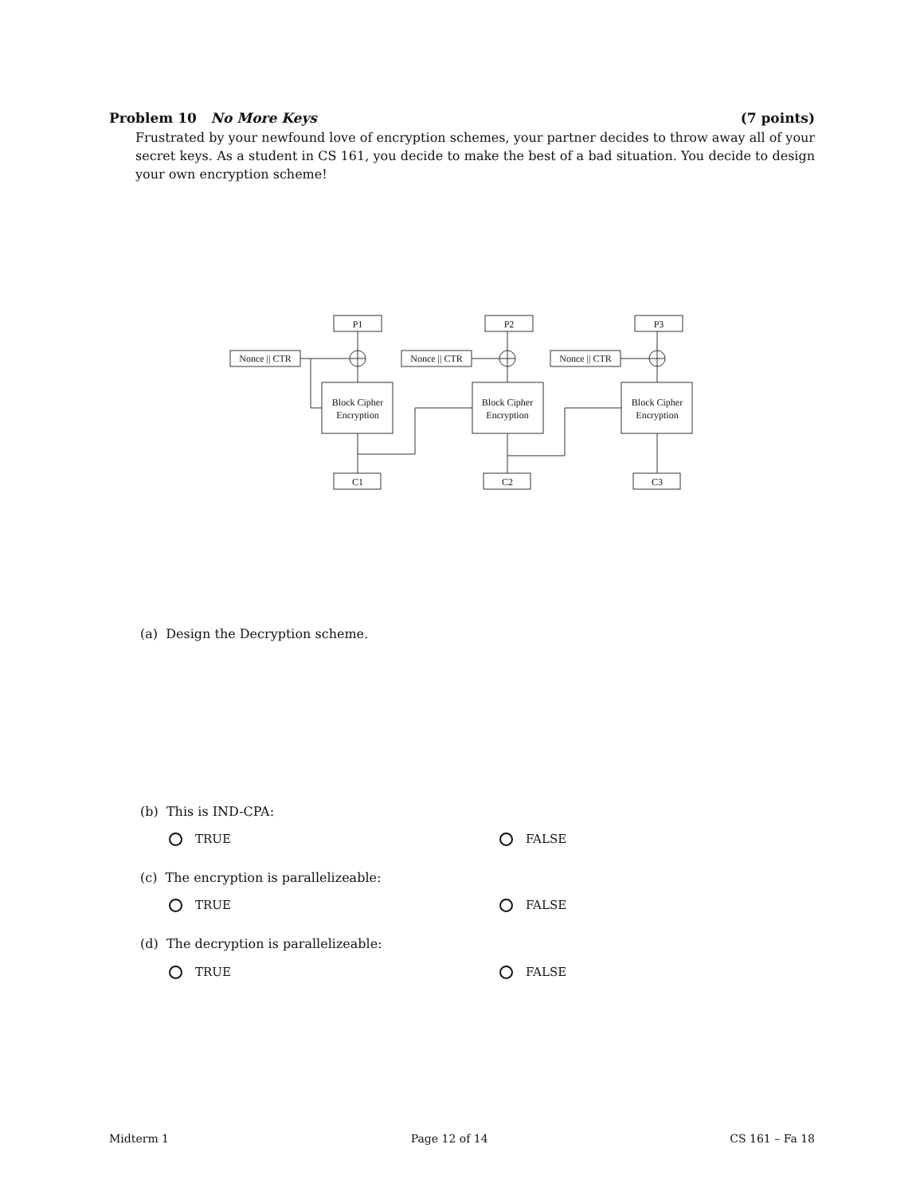Problem 10 No More Keys (7 points)
Frustrated by your newfound love of encryption schemes, your partner decides to throw away all of your secret keys. As a student in CS 161, you decide to make the best of a bad situation. You decide to design your own encryption scheme!
P1
P2
P3
Nonce || CTR
Nonce || CTR
Nonce || CTR
Block Cipher
Encryption
Block Cipher
Encryption
Block Cipher
Encryption
C1
C2
C3
(a) Design the Decryption scheme.
(b) This is IND-CPA:
TRUE FALSE
(c) The encryption is parallelizeable:
TRUE FALSE
(d) The decryption is parallelizeable:
TRUE FALSE
Midterm 1 Page 12 of 14 CS 161 – Fa 18